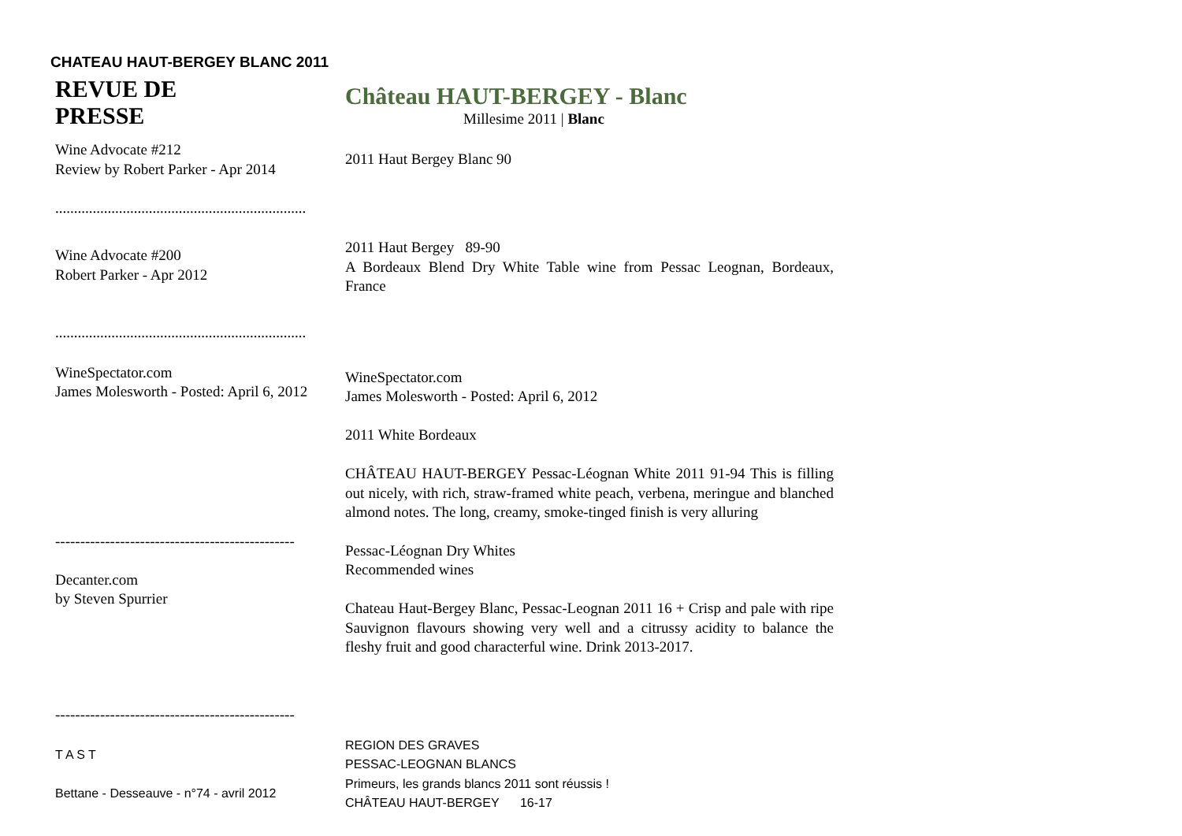CHATEAU HAUT-BERGEY BLANC 2011
| REVUE DE PRESSE | Château HAUT-BERGEY - Blanc Millesime 2011 / Blanc |
| Wine Advocate #212 Review by Robert Parker - Apr 2014 ................................................................... | 2011 Haut Bergey Blanc 90 |
| Wine Advocate #200 Robert Parker - Apr 2012 ................................................................... | 2011 Haut Bergey 89-90 A Bordeaux Blend Dry White Table wine from Pessac Leognan, Bordeaux, France |
| WineSpectator.com James Molesworth - Posted: April 6, 2012 | WineSpectator.com James Molesworth - Posted: April 6, 2012 2011 White Bordeaux CHÂTEAU HAUT-BERGEY Pessac-Léognan White 2011 91-94 This is filling out nicely, with rich, straw-framed white peach, verbena, meringue and blanched almond notes. The long, creamy, smoke-tinged finish is very alluring |
| ------------------------------------------------ Decanter.com by Steven Spurrier ------------------------------------------------ | Pessac-Léognan Dry Whites Recommended wines Chateau Haut-Bergey Blanc, Pessac-Leognan 2011 16 + Crisp and pale with ripe Sauvignon flavours showing very well and a citrussy acidity to balance the fleshy fruit and good characterful wine. Drink 2013-2017. |
| T A S T Bettane - Desseauve - n°74 - avril 2012 | REGION DES GRAVES PESSAC-LEOGNAN BLANCS Primeurs, les grands blancs 2011 sont réussis ! CHÂTEAU HAUT-BERGEY 16-17 |